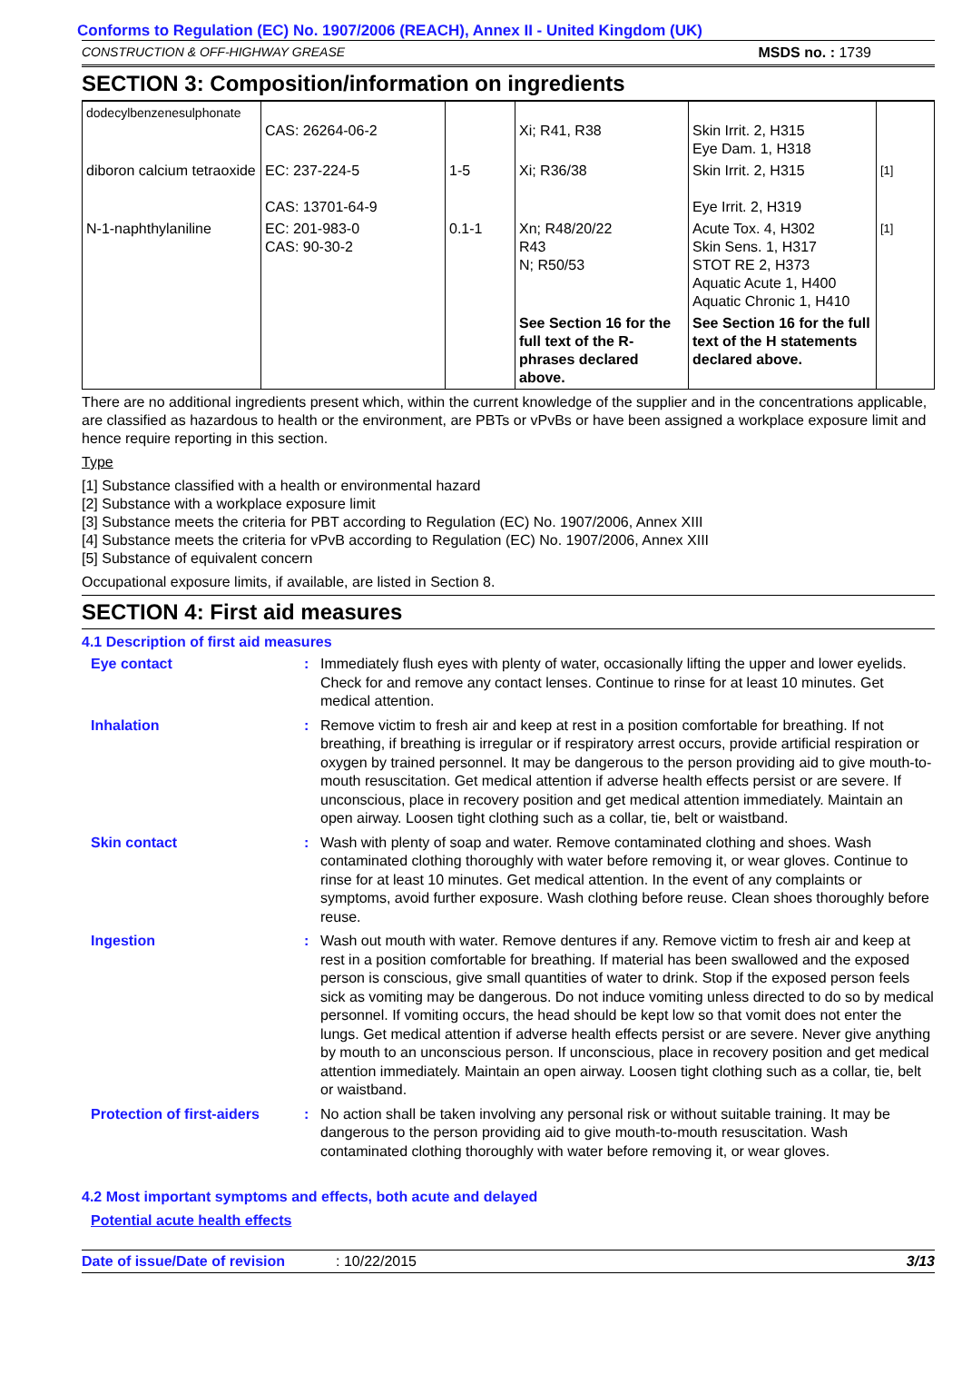Conforms to Regulation (EC) No. 1907/2006 (REACH), Annex II - United Kingdom (UK)
CONSTRUCTION & OFF-HIGHWAY GREASE MSDS no. : 1739
SECTION 3: Composition/information on ingredients
| dodecylbenzenesulphonate | CAS: 26264-06-2 | | Xi; R41, R38 | Skin Irrit. 2, H315 Eye Dam. 1, H318 | |
| diboron calcium tetraoxide | EC: 237-224-5 CAS: 13701-64-9 | 1-5 | Xi; R36/38 | Skin Irrit. 2, H315 Eye Irrit. 2, H319 | [1] |
| N-1-naphthylaniline | EC: 201-983-0 CAS: 90-30-2 | 0.1-1 | Xn; R48/20/22 R43 N; R50/53 | Acute Tox. 4, H302 Skin Sens. 1, H317 STOT RE 2, H373 Aquatic Acute 1, H400 Aquatic Chronic 1, H410 | [1] |
| | | | See Section 16 for the full text of the R-phrases declared above. | See Section 16 for the full text of the H statements declared above. | |
There are no additional ingredients present which, within the current knowledge of the supplier and in the concentrations applicable, are classified as hazardous to health or the environment, are PBTs or vPvBs or have been assigned a workplace exposure limit and hence require reporting in this section.
Type
[1] Substance classified with a health or environmental hazard
[2] Substance with a workplace exposure limit
[3] Substance meets the criteria for PBT according to Regulation (EC) No. 1907/2006, Annex XIII
[4] Substance meets the criteria for vPvB according to Regulation (EC) No. 1907/2006, Annex XIII
[5] Substance of equivalent concern
Occupational exposure limits, if available, are listed in Section 8.
SECTION 4: First aid measures
4.1 Description of first aid measures
Eye contact
:
Immediately flush eyes with plenty of water, occasionally lifting the upper and lower eyelids. Check for and remove any contact lenses. Continue to rinse for at least 10 minutes. Get medical attention.
Inhalation
:
Remove victim to fresh air and keep at rest in a position comfortable for breathing. If not breathing, if breathing is irregular or if respiratory arrest occurs, provide artificial respiration or oxygen by trained personnel. It may be dangerous to the person providing aid to give mouth-to-mouth resuscitation. Get medical attention if adverse health effects persist or are severe. If unconscious, place in recovery position and get medical attention immediately. Maintain an open airway. Loosen tight clothing such as a collar, tie, belt or waistband.
Skin contact
:
Wash with plenty of soap and water. Remove contaminated clothing and shoes. Wash contaminated clothing thoroughly with water before removing it, or wear gloves. Continue to rinse for at least 10 minutes. Get medical attention. In the event of any complaints or symptoms, avoid further exposure. Wash clothing before reuse. Clean shoes thoroughly before reuse.
Ingestion
:
Wash out mouth with water. Remove dentures if any. Remove victim to fresh air and keep at rest in a position comfortable for breathing. If material has been swallowed and the exposed person is conscious, give small quantities of water to drink. Stop if the exposed person feels sick as vomiting may be dangerous. Do not induce vomiting unless directed to do so by medical personnel. If vomiting occurs, the head should be kept low so that vomit does not enter the lungs. Get medical attention if adverse health effects persist or are severe. Never give anything by mouth to an unconscious person. If unconscious, place in recovery position and get medical attention immediately. Maintain an open airway. Loosen tight clothing such as a collar, tie, belt or waistband.
Protection of first-aiders
:
No action shall be taken involving any personal risk or without suitable training. It may be dangerous to the person providing aid to give mouth-to-mouth resuscitation. Wash contaminated clothing thoroughly with water before removing it, or wear gloves.
4.2 Most important symptoms and effects, both acute and delayed
Potential acute health effects
Date of issue/Date of revision: 10/22/2015 3/13